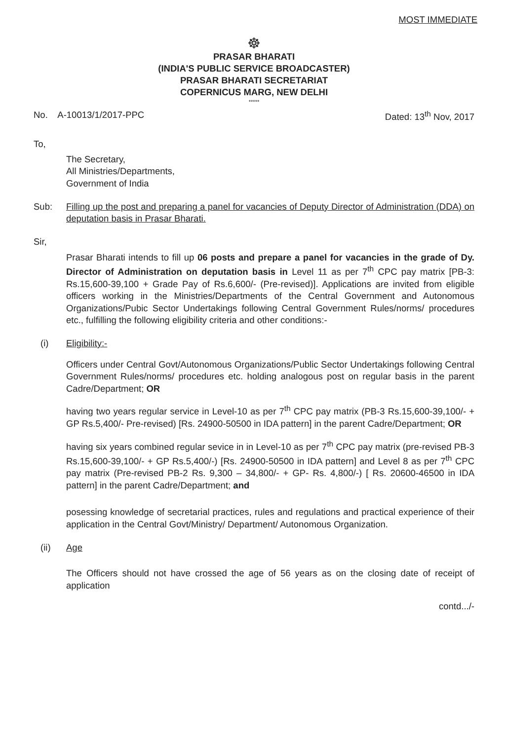MOST IMMEDIATE
☸
PRASAR BHARATI
(INDIA'S PUBLIC SERVICE BROADCASTER)
PRASAR BHARATI SECRETARIAT
COPERNICUS MARG, NEW DELHI
*****
No. A-10013/1/2017-PPC Dated: 13<sup>th</sup> Nov, 2017
To,
The Secretary,
All Ministries/Departments,
Government of India
Sub: Filling up the post and preparing a panel for vacancies of Deputy Director of Administration (DDA) on deputation basis in Prasar Bharati.
Sir,
Prasar Bharati intends to fill up 06 posts and prepare a panel for vacancies in the grade of Dy. Director of Administration on deputation basis in Level 11 as per 7<sup>th</sup> CPC pay matrix [PB-3: Rs.15,600-39,100 + Grade Pay of Rs.6,600/- (Pre-revised)]. Applications are invited from eligible officers working in the Ministries/Departments of the Central Government and Autonomous Organizations/Pubic Sector Undertakings following Central Government Rules/norms/ procedures etc., fulfilling the following eligibility criteria and other conditions:-
(i) Eligibility:-
Officers under Central Govt/Autonomous Organizations/Public Sector Undertakings following Central Government Rules/norms/ procedures etc. holding analogous post on regular basis in the parent Cadre/Department; OR
having two years regular service in Level-10 as per 7<sup>th</sup> CPC pay matrix (PB-3 Rs.15,600-39,100/- + GP Rs.5,400/- Pre-revised) [Rs. 24900-50500 in IDA pattern] in the parent Cadre/Department; OR
having six years combined regular sevice in in Level-10 as per 7<sup>th</sup> CPC pay matrix (pre-revised PB-3 Rs.15,600-39,100/- + GP Rs.5,400/-) [Rs. 24900-50500 in IDA pattern] and Level 8 as per 7<sup>th</sup> CPC pay matrix (Pre-revised PB-2 Rs. 9,300 – 34,800/- + GP- Rs. 4,800/-) [ Rs. 20600-46500 in IDA pattern] in the parent Cadre/Department; and
posessing knowledge of secretarial practices, rules and regulations and practical experience of their application in the Central Govt/Ministry/ Department/ Autonomous Organization.
(ii) Age
The Officers should not have crossed the age of 56 years as on the closing date of receipt of application
contd.../-